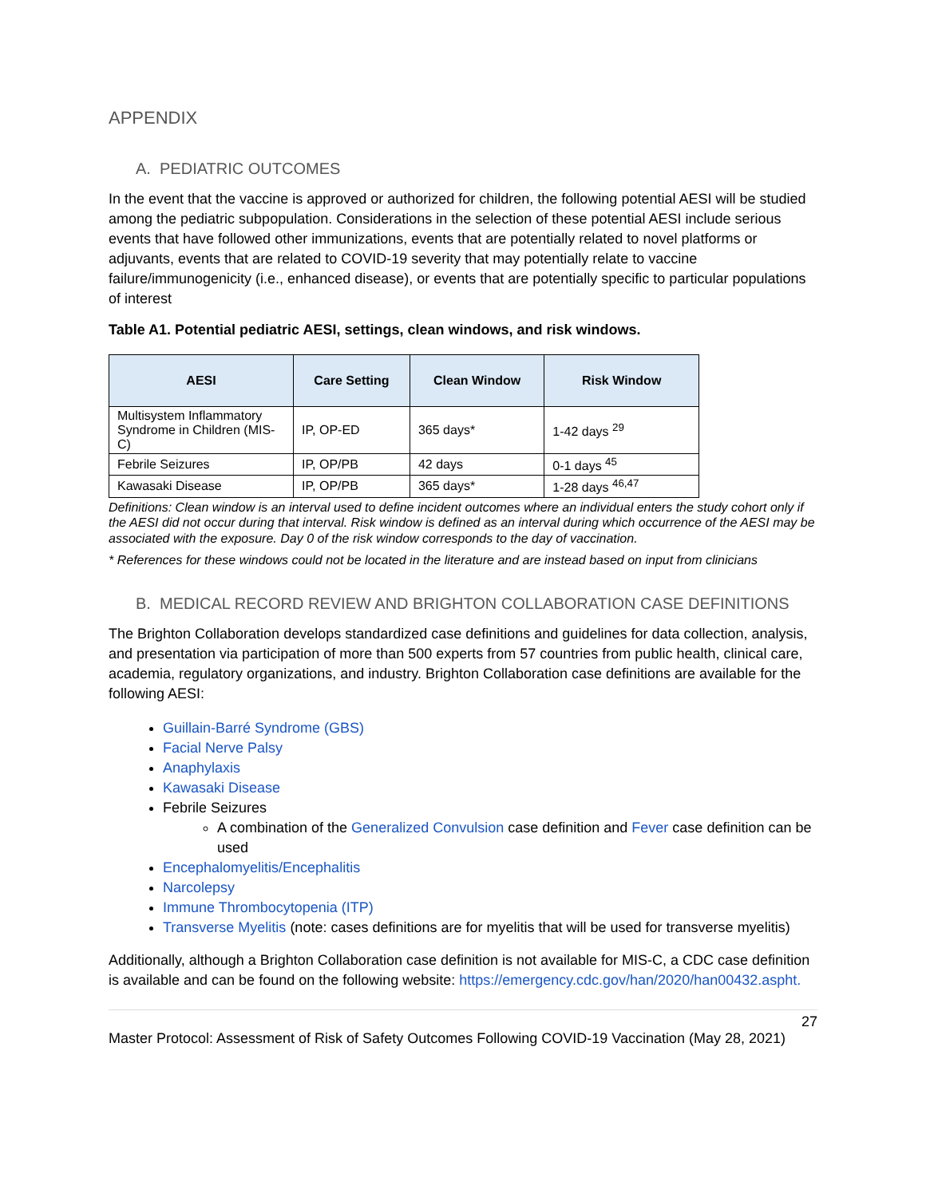APPENDIX
A. PEDIATRIC OUTCOMES
In the event that the vaccine is approved or authorized for children, the following potential AESI will be studied among the pediatric subpopulation. Considerations in the selection of these potential AESI include serious events that have followed other immunizations, events that are potentially related to novel platforms or adjuvants, events that are related to COVID-19 severity that may potentially relate to vaccine failure/immunogenicity (i.e., enhanced disease), or events that are potentially specific to particular populations of interest
Table A1. Potential pediatric AESI, settings, clean windows, and risk windows.
| AESI | Care Setting | Clean Window | Risk Window |
| --- | --- | --- | --- |
| Multisystem Inflammatory Syndrome in Children (MIS-C) | IP, OP-ED | 365 days* | 1-42 days <sup>29</sup> |
| Febrile Seizures | IP, OP/PB | 42 days | 0-1 days <sup>45</sup> |
| Kawasaki Disease | IP, OP/PB | 365 days* | 1-28 days <sup>46,47</sup> |
Definitions: Clean window is an interval used to define incident outcomes where an individual enters the study cohort only if the AESI did not occur during that interval. Risk window is defined as an interval during which occurrence of the AESI may be associated with the exposure. Day 0 of the risk window corresponds to the day of vaccination.
* References for these windows could not be located in the literature and are instead based on input from clinicians
B. MEDICAL RECORD REVIEW AND BRIGHTON COLLABORATION CASE DEFINITIONS
The Brighton Collaboration develops standardized case definitions and guidelines for data collection, analysis, and presentation via participation of more than 500 experts from 57 countries from public health, clinical care, academia, regulatory organizations, and industry. Brighton Collaboration case definitions are available for the following AESI:
Guillain-Barré Syndrome (GBS)
Facial Nerve Palsy
Anaphylaxis
Kawasaki Disease
Febrile Seizures
A combination of the Generalized Convulsion case definition and Fever case definition can be used
Encephalomyelitis/Encephalitis
Narcolepsy
Immune Thrombocytopenia (ITP)
Transverse Myelitis (note: cases definitions are for myelitis that will be used for transverse myelitis)
Additionally, although a Brighton Collaboration case definition is not available for MIS-C, a CDC case definition is available and can be found on the following website: https://emergency.cdc.gov/han/2020/han00432.aspht.
27
Master Protocol: Assessment of Risk of Safety Outcomes Following COVID-19 Vaccination (May 28, 2021)